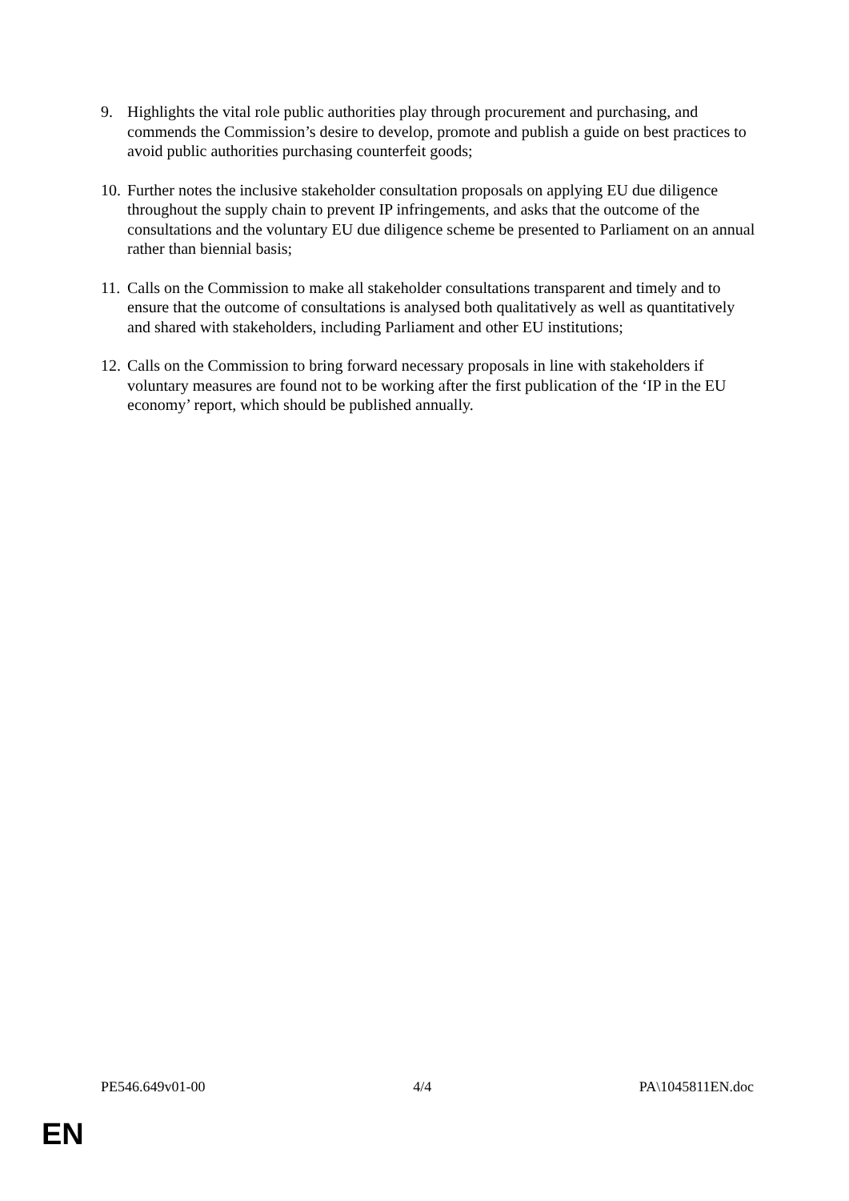9. Highlights the vital role public authorities play through procurement and purchasing, and commends the Commission’s desire to develop, promote and publish a guide on best practices to avoid public authorities purchasing counterfeit goods;
10.
Further notes the inclusive stakeholder consultation proposals on applying EU due diligence throughout the supply chain to prevent IP infringements, and asks that the outcome of the consultations and the voluntary EU due diligence scheme be presented to Parliament on an annual rather than biennial basis;
11.
Calls on the Commission to make all stakeholder consultations transparent and timely and to ensure that the outcome of consultations is analysed both qualitatively as well as quantitatively and shared with stakeholders, including Parliament and other EU institutions;
12.
Calls on the Commission to bring forward necessary proposals in line with stakeholders if voluntary measures are found not to be working after the first publication of the ‘IP in the EU economy’ report, which should be published annually.
PE546.649v01-00 4/4 PA\1045811EN.doc
EN